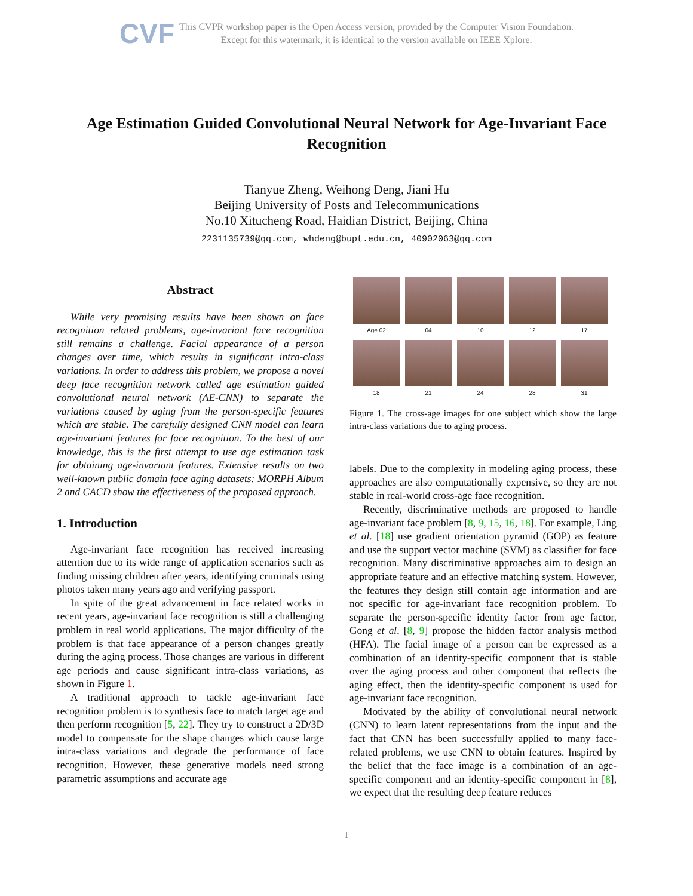CVF
This CVPR workshop paper is the Open Access version, provided by the Computer Vision Foundation.
Except for this watermark, it is identical to the version available on IEEE Xplore.
Age Estimation Guided Convolutional Neural Network for Age-Invariant Face Recognition
Tianyue Zheng, Weihong Deng, Jiani Hu
Beijing University of Posts and Telecommunications
No.10 Xitucheng Road, Haidian District, Beijing, China
2231135739@qq.com, whdeng@bupt.edu.cn, 40902063@qq.com
Abstract
While very promising results have been shown on face recognition related problems, age-invariant face recognition still remains a challenge. Facial appearance of a person changes over time, which results in significant intra-class variations. In order to address this problem, we propose a novel deep face recognition network called age estimation guided convolutional neural network (AE-CNN) to separate the variations caused by aging from the person-specific features which are stable. The carefully designed CNN model can learn age-invariant features for face recognition. To the best of our knowledge, this is the first attempt to use age estimation task for obtaining age-invariant features. Extensive results on two well-known public domain face aging datasets: MORPH Album 2 and CACD show the effectiveness of the proposed approach.
1. Introduction
Age-invariant face recognition has received increasing attention due to its wide range of application scenarios such as finding missing children after years, identifying criminals using photos taken many years ago and verifying passport.
In spite of the great advancement in face related works in recent years, age-invariant face recognition is still a challenging problem in real world applications. The major difficulty of the problem is that face appearance of a person changes greatly during the aging process. Those changes are various in different age periods and cause significant intra-class variations, as shown in Figure 1.
A traditional approach to tackle age-invariant face recognition problem is to synthesis face to match target age and then perform recognition [5, 22]. They try to construct a 2D/3D model to compensate for the shape changes which cause large intra-class variations and degrade the performance of face recognition. However, these generative models need strong parametric assumptions and accurate age
Age 02
04
10
12
17
18
21
24
28
31
Figure 1. The cross-age images for one subject which show the large intra-class variations due to aging process.
labels. Due to the complexity in modeling aging process, these approaches are also computationally expensive, so they are not stable in real-world cross-age face recognition.
Recently, discriminative methods are proposed to handle age-invariant face problem [8, 9, 15, 16, 18]. For example, Ling et al. [18] use gradient orientation pyramid (GOP) as feature and use the support vector machine (SVM) as classifier for face recognition. Many discriminative approaches aim to design an appropriate feature and an effective matching system. However, the features they design still contain age information and are not specific for age-invariant face recognition problem. To separate the person-specific identity factor from age factor, Gong et al. [8, 9] propose the hidden factor analysis method (HFA). The facial image of a person can be expressed as a combination of an identity-specific component that is stable over the aging process and other component that reflects the aging effect, then the identity-specific component is used for age-invariant face recognition.
Motivated by the ability of convolutional neural network (CNN) to learn latent representations from the input and the fact that CNN has been successfully applied to many face-related problems, we use CNN to obtain features. Inspired by the belief that the face image is a combination of an age-specific component and an identity-specific component in [8], we expect that the resulting deep feature reduces
1